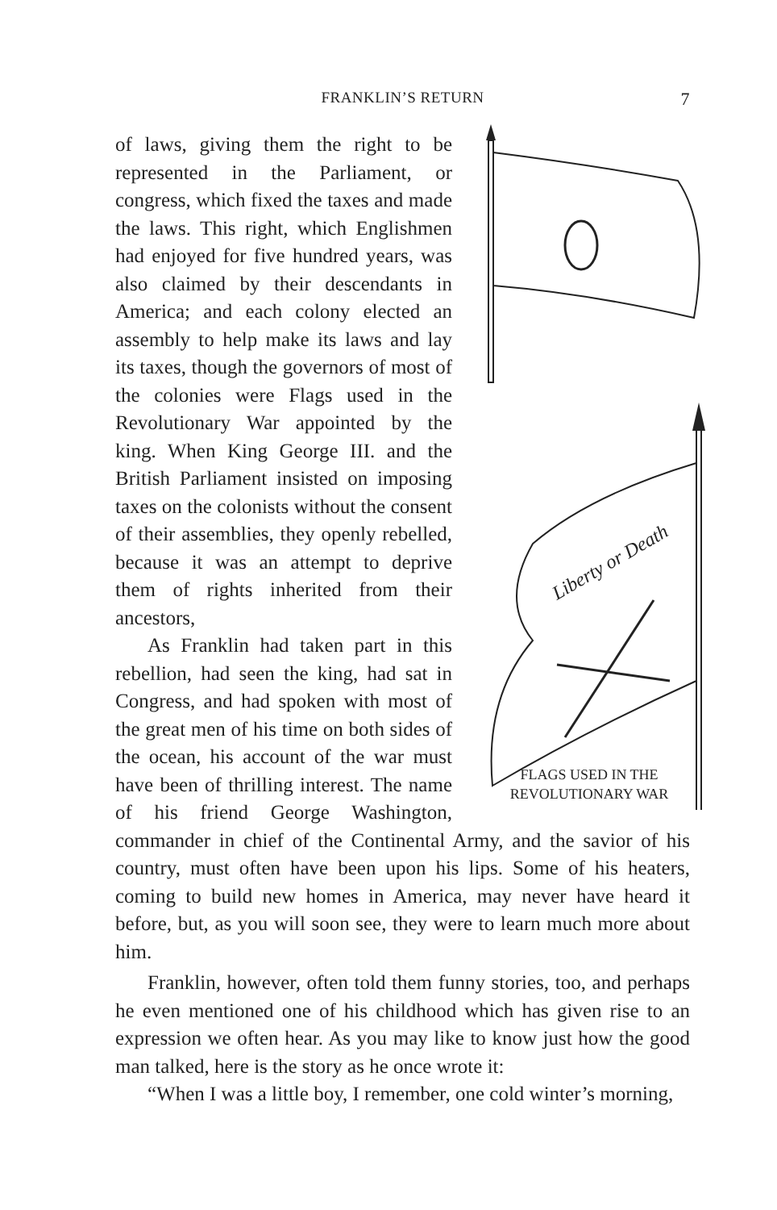FRANKLIN’S RETURN 7
Liberty or Death
FLAGS USED IN THE
REVOLUTIONARY WAR
of laws, giving them the right to be represented in the Parliament, or congress, which fixed the taxes and made the laws. This right, which Englishmen had enjoyed for five hundred years, was also claimed by their descendants in America; and each colony elected an assembly to help make its laws and lay its taxes, though the governors of most of the colonies were Flags used in the Revolutionary War appointed by the king. When King George III. and the British Parliament insisted on imposing taxes on the colonists without the consent of their assemblies, they openly rebelled, because it was an attempt to deprive them of rights inherited from their ancestors,
As Franklin had taken part in this rebellion, had seen the king, had sat in Congress, and had spoken with most of the great men of his time on both sides of the ocean, his account of the war must have been of thrilling interest. The name of his friend George Washington, commander in chief of the Continental Army, and the savior of his country, must often have been upon his lips. Some of his heaters, coming to build new homes in America, may never have heard it before, but, as you will soon see, they were to learn much more about him.
Franklin, however, often told them funny stories, too, and perhaps he even mentioned one of his childhood which has given rise to an expression we often hear. As you may like to know just how the good man talked, here is the story as he once wrote it:
“When I was a little boy, I remember, one cold winter’s morning,